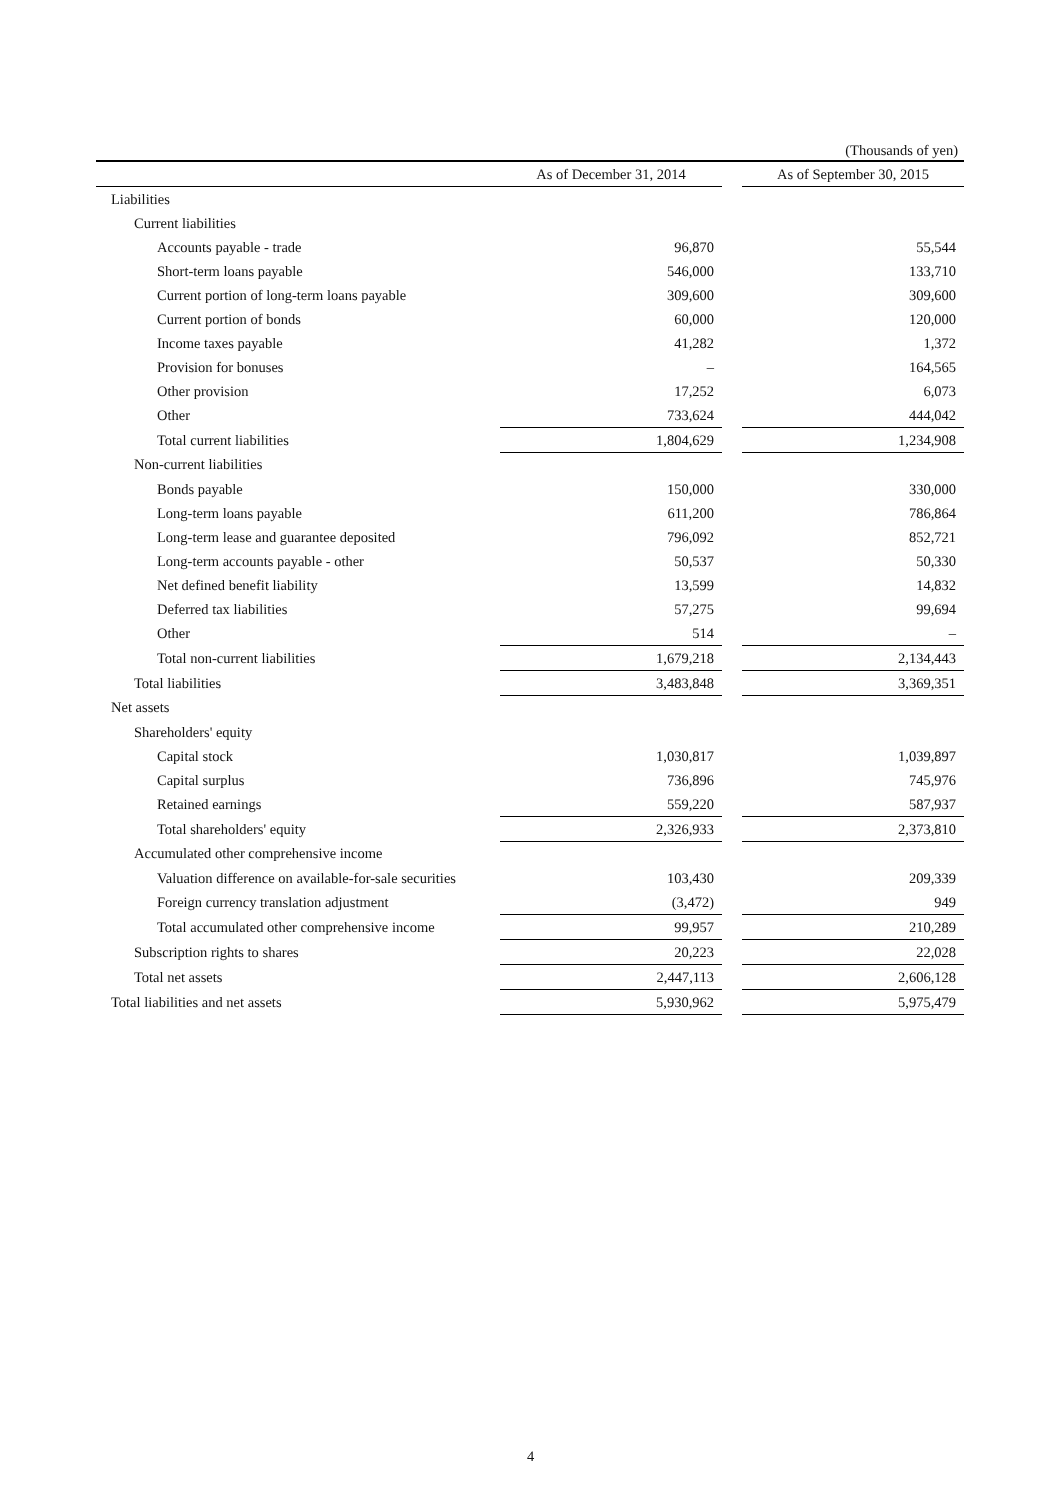(Thousands of yen)
| | As of December 31, 2014 | | As of September 30, 2015 |
| --- | --- | --- | --- |
| Liabilities | | | |
| Current liabilities | | | |
| Accounts payable - trade | 96,870 | | 55,544 |
| Short-term loans payable | 546,000 | | 133,710 |
| Current portion of long-term loans payable | 309,600 | | 309,600 |
| Current portion of bonds | 60,000 | | 120,000 |
| Income taxes payable | 41,282 | | 1,372 |
| Provision for bonuses | – | | 164,565 |
| Other provision | 17,252 | | 6,073 |
| Other | 733,624 | | 444,042 |
| Total current liabilities | 1,804,629 | | 1,234,908 |
| Non-current liabilities | | | |
| Bonds payable | 150,000 | | 330,000 |
| Long-term loans payable | 611,200 | | 786,864 |
| Long-term lease and guarantee deposited | 796,092 | | 852,721 |
| Long-term accounts payable - other | 50,537 | | 50,330 |
| Net defined benefit liability | 13,599 | | 14,832 |
| Deferred tax liabilities | 57,275 | | 99,694 |
| Other | 514 | | – |
| Total non-current liabilities | 1,679,218 | | 2,134,443 |
| Total liabilities | 3,483,848 | | 3,369,351 |
| Net assets | | | |
| Shareholders' equity | | | |
| Capital stock | 1,030,817 | | 1,039,897 |
| Capital surplus | 736,896 | | 745,976 |
| Retained earnings | 559,220 | | 587,937 |
| Total shareholders' equity | 2,326,933 | | 2,373,810 |
| Accumulated other comprehensive income | | | |
| Valuation difference on available-for-sale securities | 103,430 | | 209,339 |
| Foreign currency translation adjustment | (3,472) | | 949 |
| Total accumulated other comprehensive income | 99,957 | | 210,289 |
| Subscription rights to shares | 20,223 | | 22,028 |
| Total net assets | 2,447,113 | | 2,606,128 |
| Total liabilities and net assets | 5,930,962 | | 5,975,479 |
4